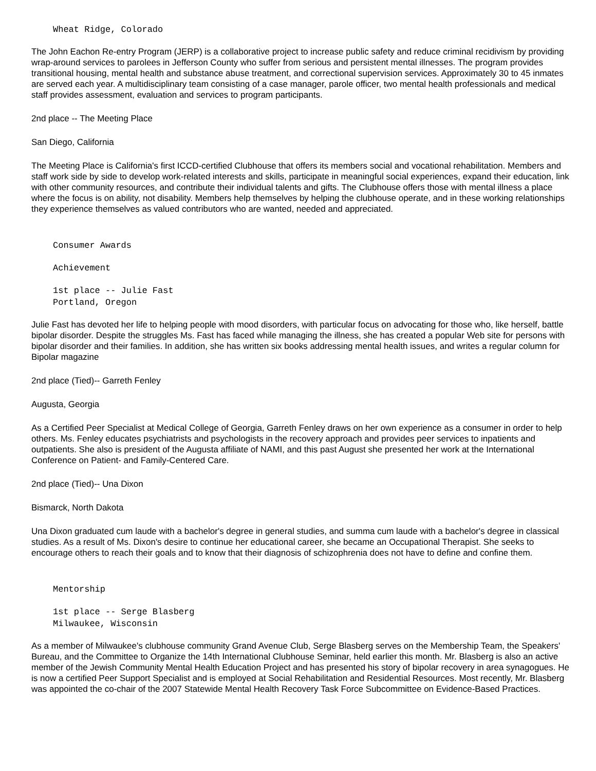Wheat Ridge, Colorado
The John Eachon Re-entry Program (JERP) is a collaborative project to increase public safety and reduce criminal recidivism by providing wrap-around services to parolees in Jefferson County who suffer from serious and persistent mental illnesses. The program provides transitional housing, mental health and substance abuse treatment, and correctional supervision services. Approximately 30 to 45 inmates are served each year. A multidisciplinary team consisting of a case manager, parole officer, two mental health professionals and medical staff provides assessment, evaluation and services to program participants.
2nd place -- The Meeting Place
San Diego, California
The Meeting Place is California's first ICCD-certified Clubhouse that offers its members social and vocational rehabilitation. Members and staff work side by side to develop work-related interests and skills, participate in meaningful social experiences, expand their education, link with other community resources, and contribute their individual talents and gifts. The Clubhouse offers those with mental illness a place where the focus is on ability, not disability. Members help themselves by helping the clubhouse operate, and in these working relationships they experience themselves as valued contributors who are wanted, needed and appreciated.
Consumer Awards
Achievement
1st place -- Julie Fast
Portland, Oregon
Julie Fast has devoted her life to helping people with mood disorders, with particular focus on advocating for those who, like herself, battle bipolar disorder. Despite the struggles Ms. Fast has faced while managing the illness, she has created a popular Web site for persons with bipolar disorder and their families. In addition, she has written six books addressing mental health issues, and writes a regular column for Bipolar magazine
2nd place (Tied)-- Garreth Fenley
Augusta, Georgia
As a Certified Peer Specialist at Medical College of Georgia, Garreth Fenley draws on her own experience as a consumer in order to help others. Ms. Fenley educates psychiatrists and psychologists in the recovery approach and provides peer services to inpatients and outpatients. She also is president of the Augusta affiliate of NAMI, and this past August she presented her work at the International Conference on Patient- and Family-Centered Care.
2nd place (Tied)-- Una Dixon
Bismarck, North Dakota
Una Dixon graduated cum laude with a bachelor's degree in general studies, and summa cum laude with a bachelor's degree in classical studies. As a result of Ms. Dixon's desire to continue her educational career, she became an Occupational Therapist. She seeks to encourage others to reach their goals and to know that their diagnosis of schizophrenia does not have to define and confine them.
Mentorship
1st place -- Serge Blasberg
Milwaukee, Wisconsin
As a member of Milwaukee's clubhouse community Grand Avenue Club, Serge Blasberg serves on the Membership Team, the Speakers' Bureau, and the Committee to Organize the 14th International Clubhouse Seminar, held earlier this month. Mr. Blasberg is also an active member of the Jewish Community Mental Health Education Project and has presented his story of bipolar recovery in area synagogues. He is now a certified Peer Support Specialist and is employed at Social Rehabilitation and Residential Resources. Most recently, Mr. Blasberg was appointed the co-chair of the 2007 Statewide Mental Health Recovery Task Force Subcommittee on Evidence-Based Practices.